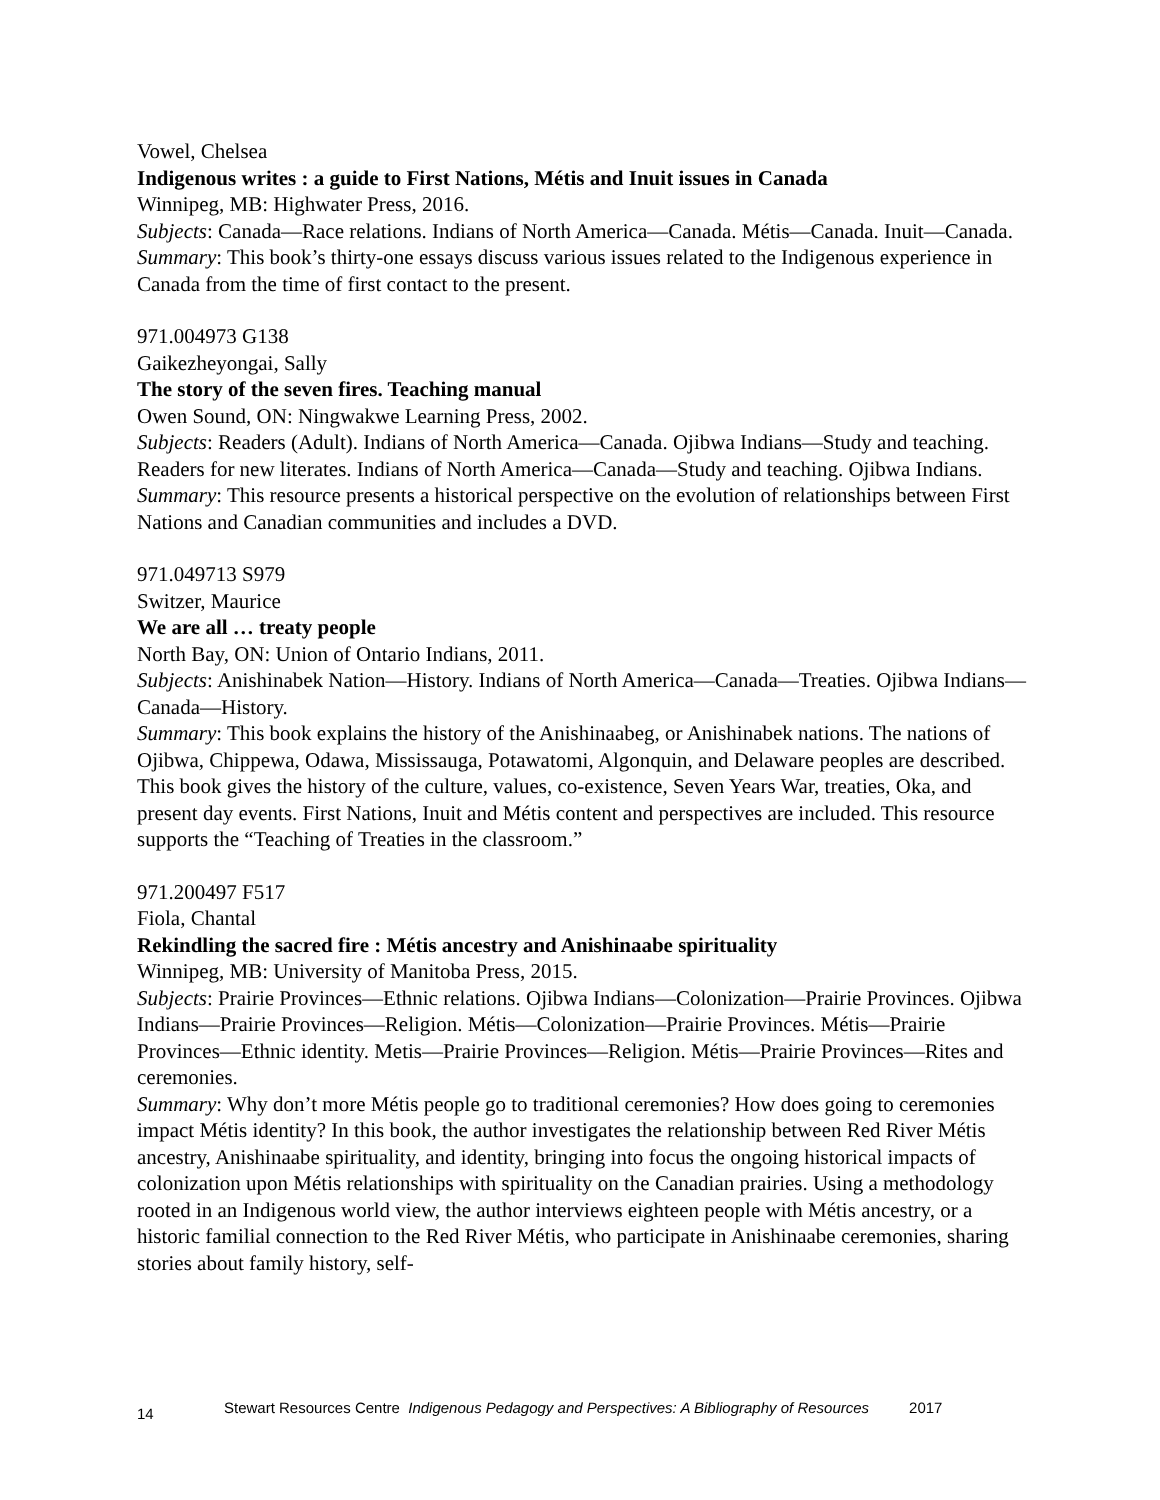Vowel, Chelsea
Indigenous writes : a guide to First Nations, Métis and Inuit issues in Canada
Winnipeg, MB: Highwater Press, 2016.
Subjects: Canada—Race relations. Indians of North America—Canada. Métis—Canada. Inuit—Canada.
Summary: This book’s thirty-one essays discuss various issues related to the Indigenous experience in Canada from the time of first contact to the present.
971.004973 G138
Gaikezheyongai, Sally
The story of the seven fires. Teaching manual
Owen Sound, ON: Ningwakwe Learning Press, 2002.
Subjects: Readers (Adult). Indians of North America—Canada. Ojibwa Indians—Study and teaching. Readers for new literates. Indians of North America—Canada—Study and teaching. Ojibwa Indians.
Summary: This resource presents a historical perspective on the evolution of relationships between First Nations and Canadian communities and includes a DVD.
971.049713 S979
Switzer, Maurice
We are all … treaty people
North Bay, ON: Union of Ontario Indians, 2011.
Subjects: Anishinabek Nation—History. Indians of North America—Canada—Treaties. Ojibwa Indians—Canada—History.
Summary: This book explains the history of the Anishinaabeg, or Anishinabek nations. The nations of Ojibwa, Chippewa, Odawa, Mississauga, Potawatomi, Algonquin, and Delaware peoples are described. This book gives the history of the culture, values, co-existence, Seven Years War, treaties, Oka, and present day events. First Nations, Inuit and Métis content and perspectives are included. This resource supports the “Teaching of Treaties in the classroom.”
971.200497 F517
Fiola, Chantal
Rekindling the sacred fire : Métis ancestry and Anishinaabe spirituality
Winnipeg, MB: University of Manitoba Press, 2015.
Subjects: Prairie Provinces—Ethnic relations. Ojibwa Indians—Colonization—Prairie Provinces. Ojibwa Indians—Prairie Provinces—Religion. Métis—Colonization—Prairie Provinces. Métis—Prairie Provinces—Ethnic identity. Metis—Prairie Provinces—Religion. Métis—Prairie Provinces—Rites and ceremonies.
Summary: Why don’t more Métis people go to traditional ceremonies? How does going to ceremonies impact Métis identity? In this book, the author investigates the relationship between Red River Métis ancestry, Anishinaabe spirituality, and identity, bringing into focus the ongoing historical impacts of colonization upon Métis relationships with spirituality on the Canadian prairies. Using a methodology rooted in an Indigenous world view, the author interviews eighteen people with Métis ancestry, or a historic familial connection to the Red River Métis, who participate in Anishinaabe ceremonies, sharing stories about family history, self-
14 Stewart Resources Centre Indigenous Pedagogy and Perspectives: A Bibliography of Resources 2017